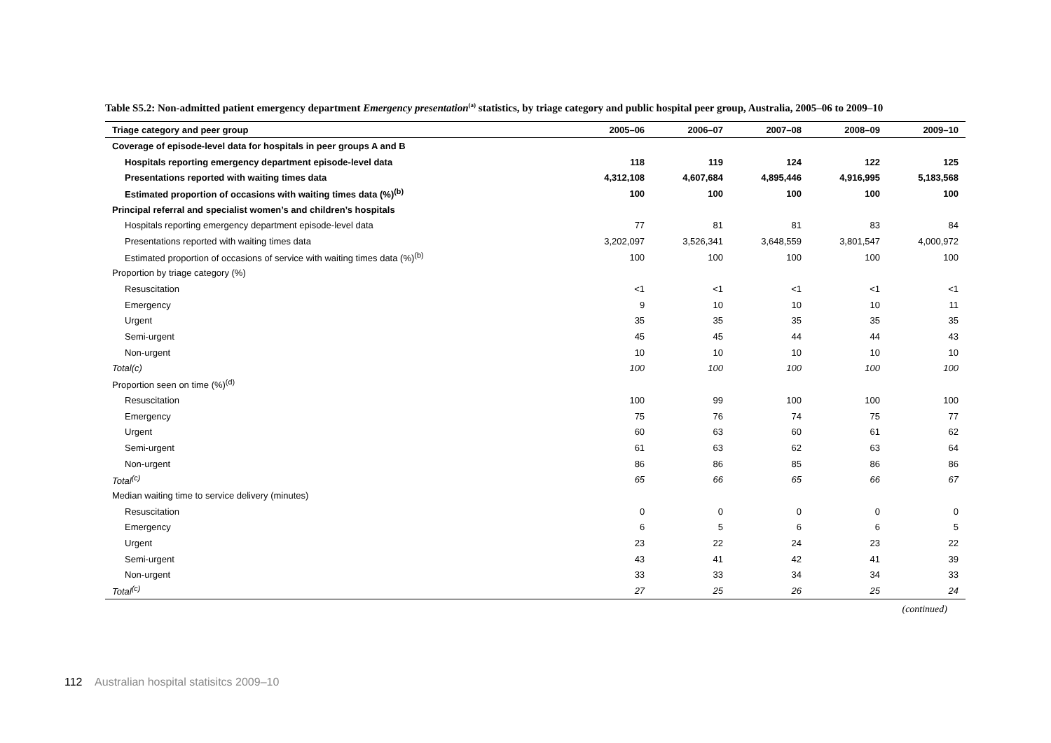Table S5.2: Non-admitted patient emergency department Emergency presentation<sup>(a)</sup> statistics, by triage category and public hospital peer group, Australia, 2005–06 to 2009–10
| Triage category and peer group | 2005–06 | 2006–07 | 2007–08 | 2008–09 | 2009–10 |
| --- | --- | --- | --- | --- | --- |
| Coverage of episode-level data for hospitals in peer groups A and B | | | | | |
| Hospitals reporting emergency department episode-level data | 118 | 119 | 124 | 122 | 125 |
| Presentations reported with waiting times data | 4,312,108 | 4,607,684 | 4,895,446 | 4,916,995 | 5,183,568 |
| Estimated proportion of occasions with waiting times data (%)<sup>(b)</sup> | 100 | 100 | 100 | 100 | 100 |
| Principal referral and specialist women’s and children’s hospitals | | | | | |
| Hospitals reporting emergency department episode-level data | 77 | 81 | 81 | 83 | 84 |
| Presentations reported with waiting times data | 3,202,097 | 3,526,341 | 3,648,559 | 3,801,547 | 4,000,972 |
| Estimated proportion of occasions of service with waiting times data (%)<sup>(b)</sup> | 100 | 100 | 100 | 100 | 100 |
| Proportion by triage category (%) | | | | | |
| Resuscitation | <1 | <1 | <1 | <1 | <1 |
| Emergency | 9 | 10 | 10 | 10 | 11 |
| Urgent | 35 | 35 | 35 | 35 | 35 |
| Semi-urgent | 45 | 45 | 44 | 44 | 43 |
| Non-urgent | 10 | 10 | 10 | 10 | 10 |
| Total(c) | 100 | 100 | 100 | 100 | 100 |
| Proportion seen on time (%)<sup>(d)</sup> | | | | | |
| Resuscitation | 100 | 99 | 100 | 100 | 100 |
| Emergency | 75 | 76 | 74 | 75 | 77 |
| Urgent | 60 | 63 | 60 | 61 | 62 |
| Semi-urgent | 61 | 63 | 62 | 63 | 64 |
| Non-urgent | 86 | 86 | 85 | 86 | 86 |
| Total<sup>(c)</sup> | 65 | 66 | 65 | 66 | 67 |
| Median waiting time to service delivery (minutes) | | | | | |
| Resuscitation | 0 | 0 | 0 | 0 | 0 |
| Emergency | 6 | 5 | 6 | 6 | 5 |
| Urgent | 23 | 22 | 24 | 23 | 22 |
| Semi-urgent | 43 | 41 | 42 | 41 | 39 |
| Non-urgent | 33 | 33 | 34 | 34 | 33 |
| Total<sup>(c)</sup> | 27 | 25 | 26 | 25 | 24 |
(continued)
112 Australian hospital statisitcs 2009–10